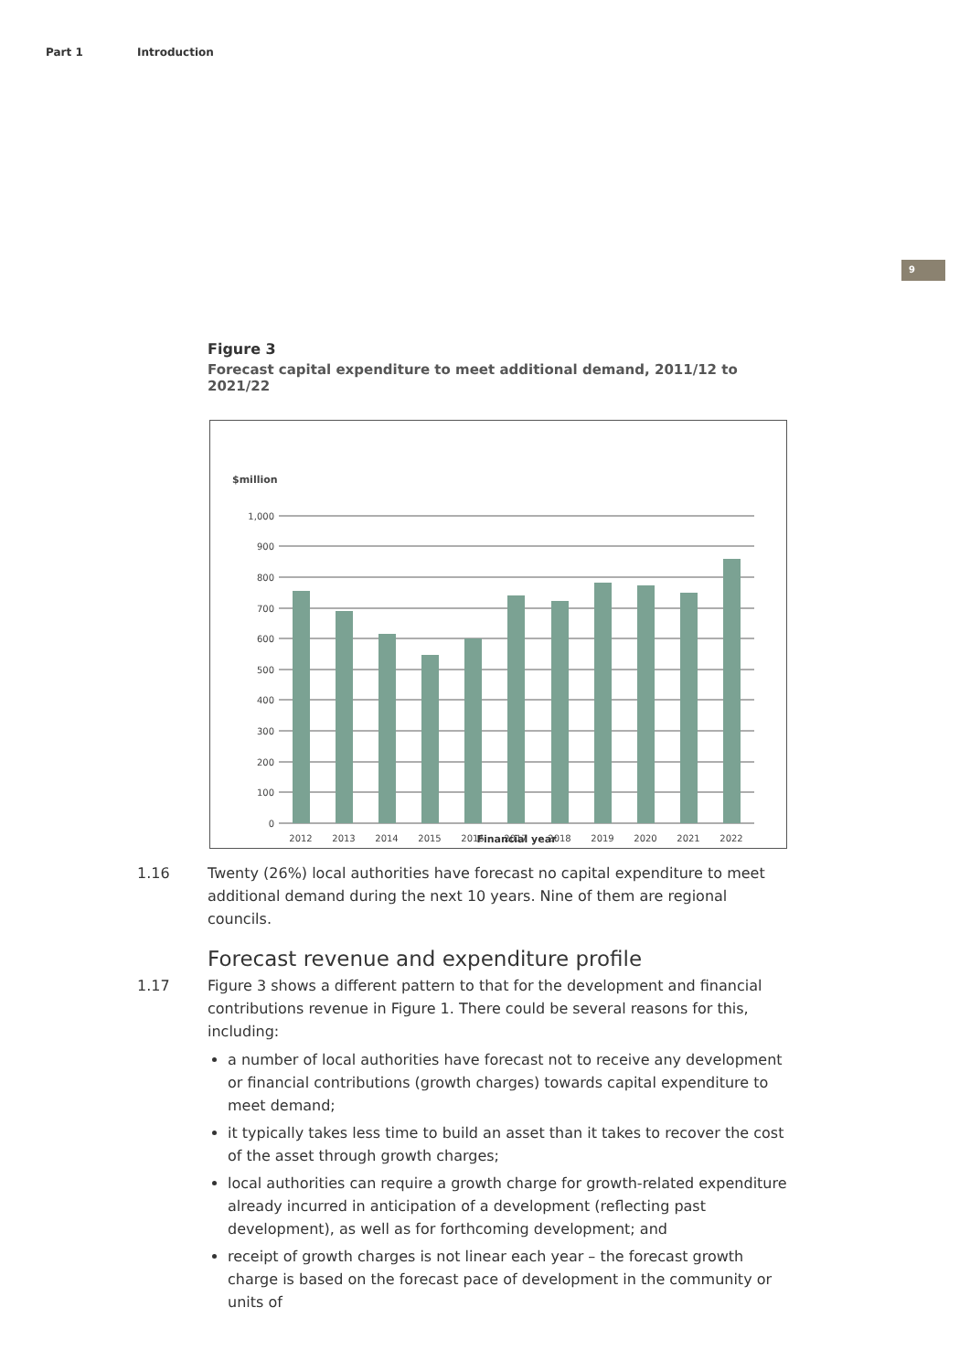Part 1 Introduction
9
Figure 3
Forecast capital expenditure to meet additional demand, 2011/12 to 2021/22
$million
1,000
900
800
700
600
500
400
300
200
100
0
2012
2013
2014
2015
2016
2017
2018
2019
2020
2021
2022
Financial year
1.16 Twenty (26%) local authorities have forecast no capital expenditure to meet additional demand during the next 10 years. Nine of them are regional councils.
Forecast revenue and expenditure profile
1.17 Figure 3 shows a different pattern to that for the development and financial contributions revenue in Figure 1. There could be several reasons for this, including:
a number of local authorities have forecast not to receive any development or financial contributions (growth charges) towards capital expenditure to meet demand;
it typically takes less time to build an asset than it takes to recover the cost of the asset through growth charges;
local authorities can require a growth charge for growth-related expenditure already incurred in anticipation of a development (reflecting past development), as well as for forthcoming development; and
receipt of growth charges is not linear each year – the forecast growth charge is based on the forecast pace of development in the community or units of